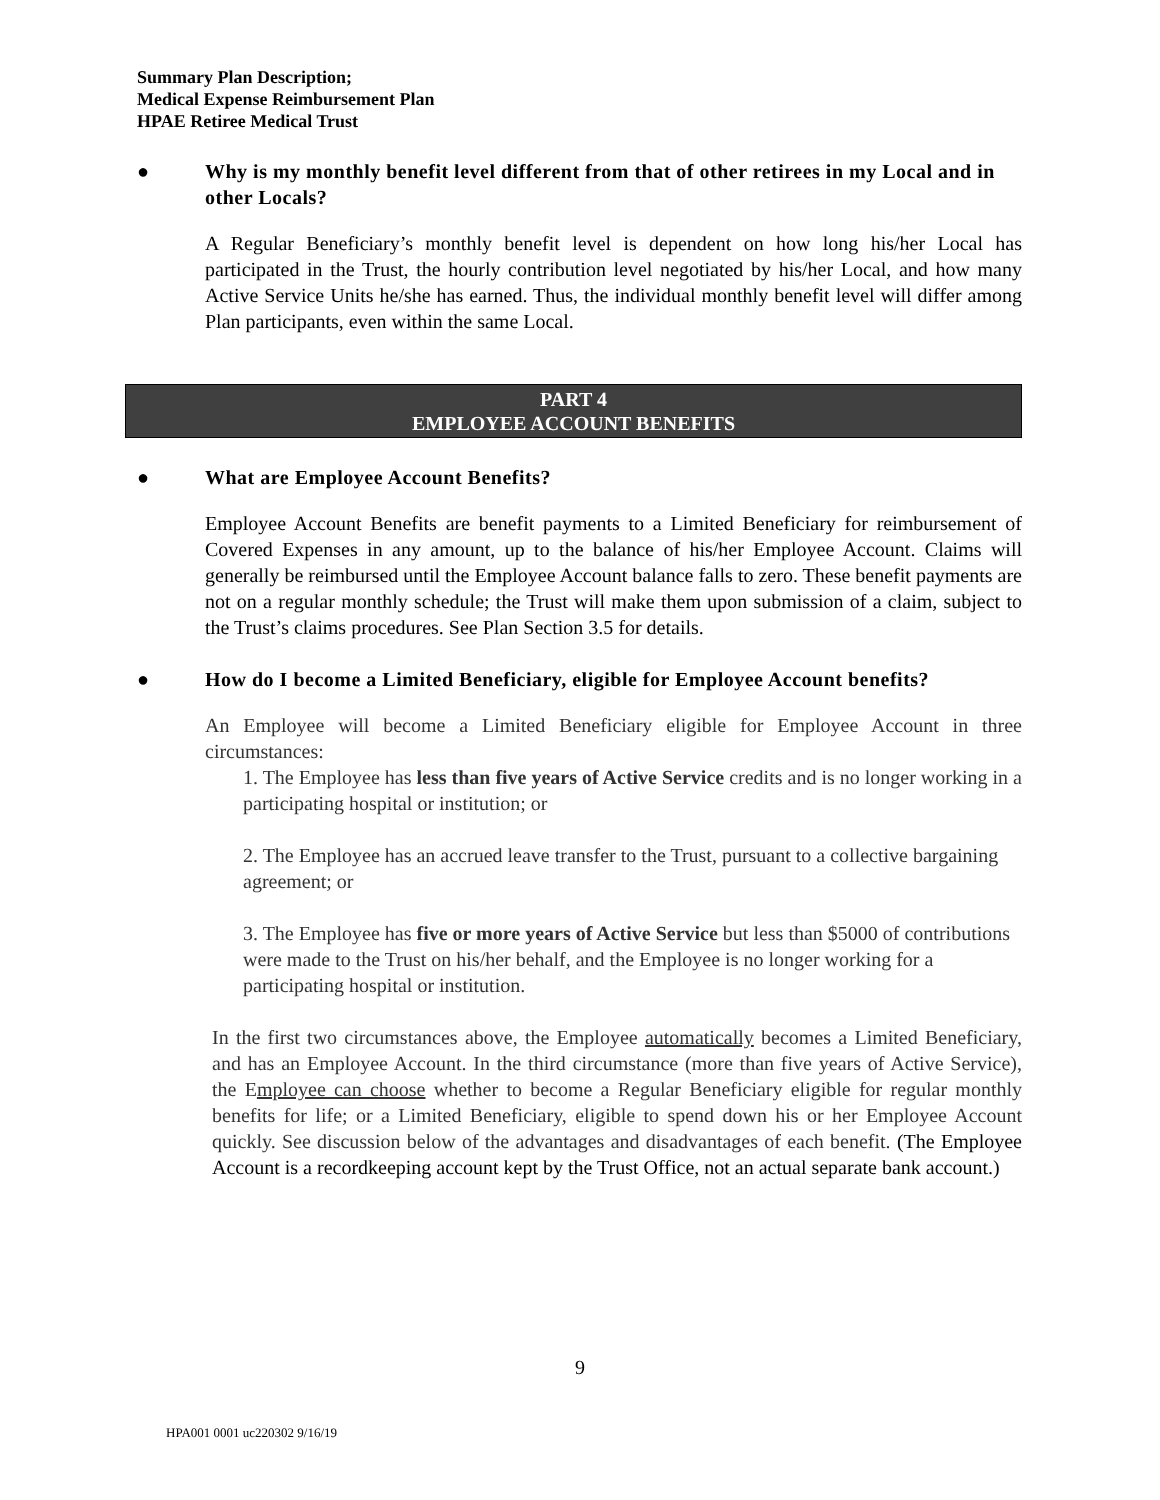Summary Plan Description;
Medical Expense Reimbursement Plan
HPAE Retiree Medical Trust
● Why is my monthly benefit level different from that of other retirees in my Local and in other Locals?
A Regular Beneficiary’s monthly benefit level is dependent on how long his/her Local has participated in the Trust, the hourly contribution level negotiated by his/her Local, and how many Active Service Units he/she has earned. Thus, the individual monthly benefit level will differ among Plan participants, even within the same Local.
PART 4
EMPLOYEE ACCOUNT BENEFITS
● What are Employee Account Benefits?
Employee Account Benefits are benefit payments to a Limited Beneficiary for reimbursement of Covered Expenses in any amount, up to the balance of his/her Employee Account. Claims will generally be reimbursed until the Employee Account balance falls to zero. These benefit payments are not on a regular monthly schedule; the Trust will make them upon submission of a claim, subject to the Trust’s claims procedures. See Plan Section 3.5 for details.
● How do I become a Limited Beneficiary, eligible for Employee Account benefits?
An Employee will become a Limited Beneficiary eligible for Employee Account in three circumstances:
1. The Employee has less than five years of Active Service credits and is no longer working in a participating hospital or institution; or
2. The Employee has an accrued leave transfer to the Trust, pursuant to a collective bargaining agreement; or
3. The Employee has five or more years of Active Service but less than $5000 of contributions were made to the Trust on his/her behalf, and the Employee is no longer working for a participating hospital or institution.
In the first two circumstances above, the Employee automatically becomes a Limited Beneficiary, and has an Employee Account. In the third circumstance (more than five years of Active Service), the Employee can choose whether to become a Regular Beneficiary eligible for regular monthly benefits for life; or a Limited Beneficiary, eligible to spend down his or her Employee Account quickly. See discussion below of the advantages and disadvantages of each benefit. (The Employee Account is a recordkeeping account kept by the Trust Office, not an actual separate bank account.)
9
HPA001 0001 uc220302 9/16/19